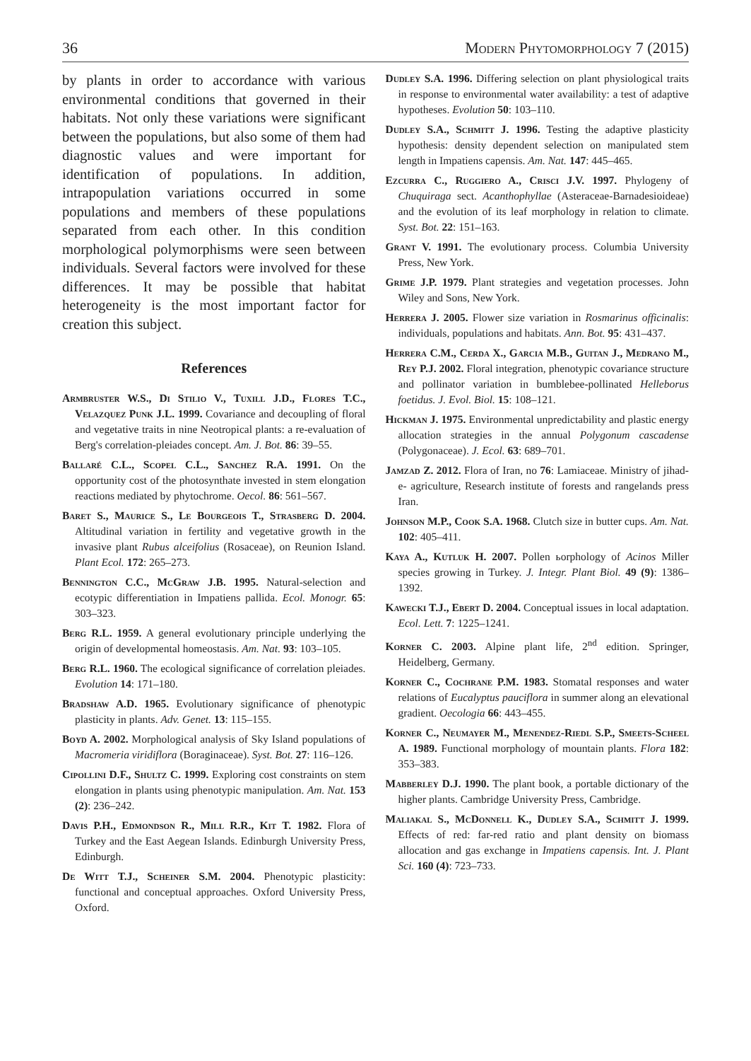36 Modern Phytomorphology 7 (2015)
by plants in order to accordance with various environmental conditions that governed in their habitats. Not only these variations were significant between the populations, but also some of them had diagnostic values and were important for identification of populations. In addition, intrapopulation variations occurred in some populations and members of these populations separated from each other. In this condition morphological polymorphisms were seen between individuals. Several factors were involved for these differences. It may be possible that habitat heterogeneity is the most important factor for creation this subject.
References
Armbruster W.S., Di Stilio V., Tuxill J.D., Flores T.C., Velazquez Punk J.L. 1999. Covariance and decoupling of floral and vegetative traits in nine Neotropical plants: a re-evaluation of Berg's correlation-pleiades concept. Am. J. Bot. 86: 39–55.
Ballaré C.L., Scopel C.L., Sanchez R.A. 1991. On the opportunity cost of the photosynthate invested in stem elongation reactions mediated by phytochrome. Oecol. 86: 561–567.
Baret S., Maurice S., Le Bourgeois T., Strasberg D. 2004. Altitudinal variation in fertility and vegetative growth in the invasive plant Rubus alceifolius (Rosaceae), on Reunion Island. Plant Ecol. 172: 265–273.
Bennington C.C., McGraw J.B. 1995. Natural-selection and ecotypic differentiation in Impatiens pallida. Ecol. Monogr. 65: 303–323.
Berg R.L. 1959. A general evolutionary principle underlying the origin of developmental homeostasis. Am. Nat. 93: 103–105.
Berg R.L. 1960. The ecological significance of correlation pleiades. Evolution 14: 171–180.
Bradshaw A.D. 1965. Evolutionary significance of phenotypic plasticity in plants. Adv. Genet. 13: 115–155.
Boyd A. 2002. Morphological analysis of Sky Island populations of Macromeria viridiflora (Boraginaceae). Syst. Bot. 27: 116–126.
Cipollini D.F., Shultz C. 1999. Exploring cost constraints on stem elongation in plants using phenotypic manipulation. Am. Nat. 153 (2): 236–242.
Davis P.H., Edmondson R., Mill R.R., Kit T. 1982. Flora of Turkey and the East Aegean Islands. Edinburgh University Press, Edinburgh.
De Witt T.J., Scheiner S.M. 2004. Phenotypic plasticity: functional and conceptual approaches. Oxford University Press, Oxford.
Dudley S.A. 1996. Differing selection on plant physiological traits in response to environmental water availability: a test of adaptive hypotheses. Evolution 50: 103–110.
Dudley S.A., Schmitt J. 1996. Testing the adaptive plasticity hypothesis: density dependent selection on manipulated stem length in Impatiens capensis. Am. Nat. 147: 445–465.
Ezcurra C., Ruggiero A., Crisci J.V. 1997. Phylogeny of Chuquiraga sect. Acanthophyllae (Asteraceae-Barnadesioideae) and the evolution of its leaf morphology in relation to climate. Syst. Bot. 22: 151–163.
Grant V. 1991. The evolutionary process. Columbia University Press, New York.
Grime J.P. 1979. Plant strategies and vegetation processes. John Wiley and Sons, New York.
Herrera J. 2005. Flower size variation in Rosmarinus officinalis: individuals, populations and habitats. Ann. Bot. 95: 431–437.
Herrera C.M., Cerda X., Garcia M.B., Guitan J., Medrano M., Rey P.J. 2002. Floral integration, phenotypic covariance structure and pollinator variation in bumblebee-pollinated Helleborus foetidus. J. Evol. Biol. 15: 108–121.
Hickman J. 1975. Environmental unpredictability and plastic energy allocation strategies in the annual Polygonum cascadense (Polygonaceae). J. Ecol. 63: 689–701.
Jamzad Z. 2012. Flora of Iran, no 76: Lamiaceae. Ministry of jihad-e- agriculture, Research institute of forests and rangelands press Iran.
Johnson M.P., Cook S.A. 1968. Clutch size in butter cups. Am. Nat. 102: 405–411.
Kaya A., Kutluk H. 2007. Pollen ьorphology of Acinos Miller species growing in Turkey. J. Integr. Plant Biol. 49 (9): 1386–1392.
Kawecki T.J., Ebert D. 2004. Conceptual issues in local adaptation. Ecol. Lett. 7: 1225–1241.
Korner C. 2003. Alpine plant life, 2<sup>nd</sup> edition. Springer, Heidelberg, Germany.
Korner C., Cochrane P.M. 1983. Stomatal responses and water relations of Eucalyptus pauciflora in summer along an elevational gradient. Oecologia 66: 443–455.
Korner C., Neumayer M., Menendez-Riedl S.P., Smeets-Scheel A. 1989. Functional morphology of mountain plants. Flora 182: 353–383.
Mabberley D.J. 1990. The plant book, a portable dictionary of the higher plants. Cambridge University Press, Cambridge.
Maliakal S., McDonnell K., Dudley S.A., Schmitt J. 1999. Effects of red: far-red ratio and plant density on biomass allocation and gas exchange in Impatiens capensis. Int. J. Plant Sci. 160 (4): 723–733.